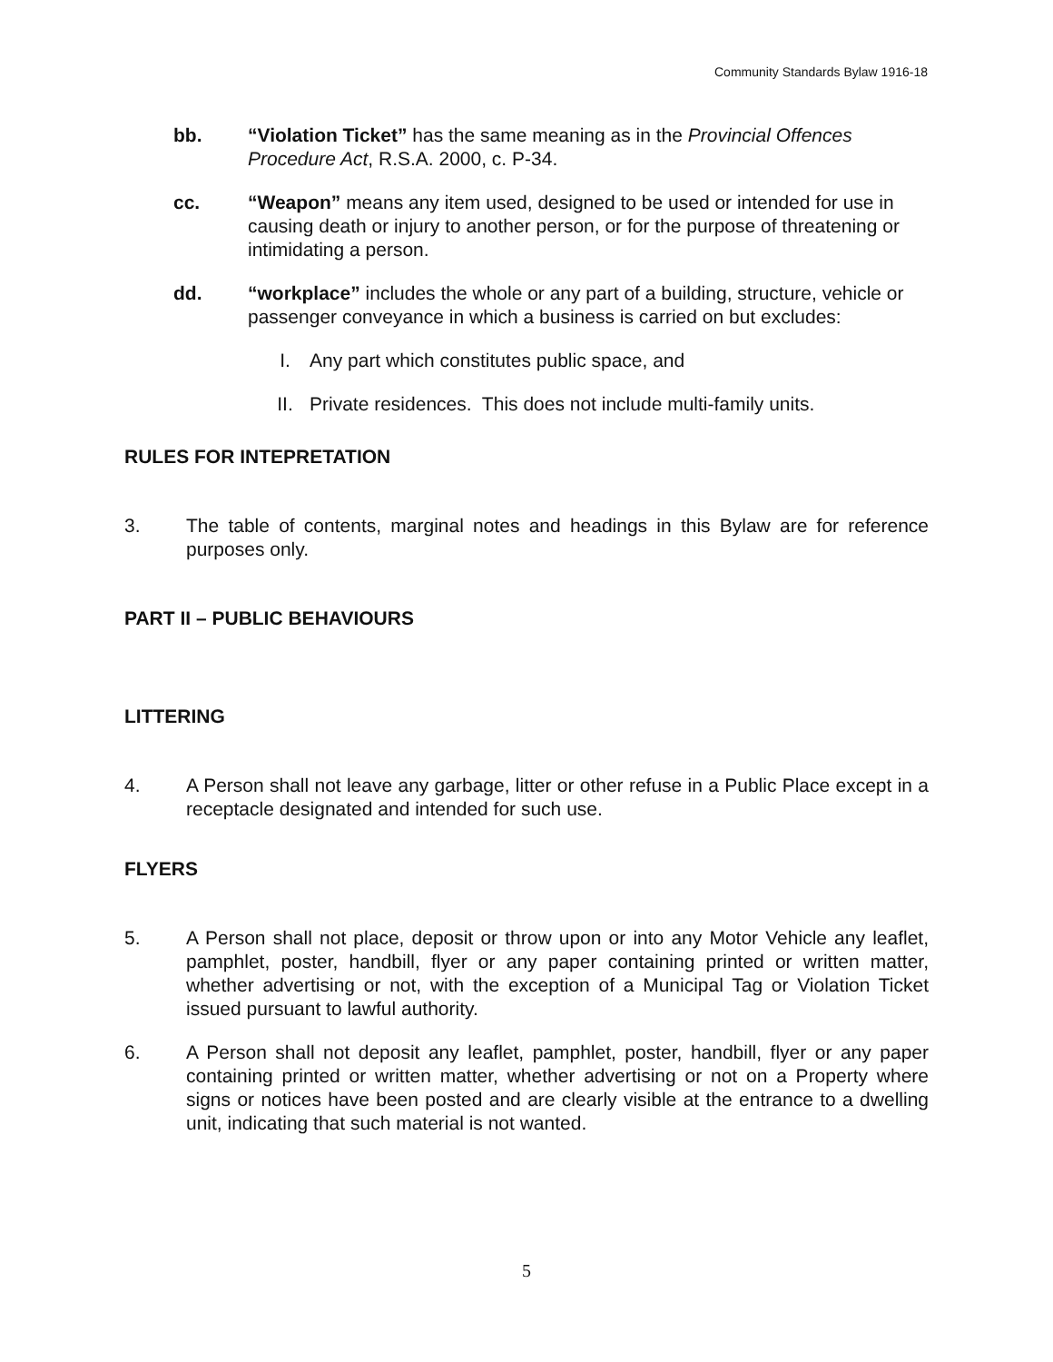Community Standards Bylaw 1916-18
bb. “Violation Ticket” has the same meaning as in the Provincial Offences Procedure Act, R.S.A. 2000, c. P-34.
cc. “Weapon” means any item used, designed to be used or intended for use in causing death or injury to another person, or for the purpose of threatening or intimidating a person.
dd. “workplace” includes the whole or any part of a building, structure, vehicle or passenger conveyance in which a business is carried on but excludes:
I. Any part which constitutes public space, and
II. Private residences. This does not include multi-family units.
RULES FOR INTEPRETATION
3. The table of contents, marginal notes and headings in this Bylaw are for reference purposes only.
PART II – PUBLIC BEHAVIOURS
LITTERING
4. A Person shall not leave any garbage, litter or other refuse in a Public Place except in a receptacle designated and intended for such use.
FLYERS
5. A Person shall not place, deposit or throw upon or into any Motor Vehicle any leaflet, pamphlet, poster, handbill, flyer or any paper containing printed or written matter, whether advertising or not, with the exception of a Municipal Tag or Violation Ticket issued pursuant to lawful authority.
6. A Person shall not deposit any leaflet, pamphlet, poster, handbill, flyer or any paper containing printed or written matter, whether advertising or not on a Property where signs or notices have been posted and are clearly visible at the entrance to a dwelling unit, indicating that such material is not wanted.
5